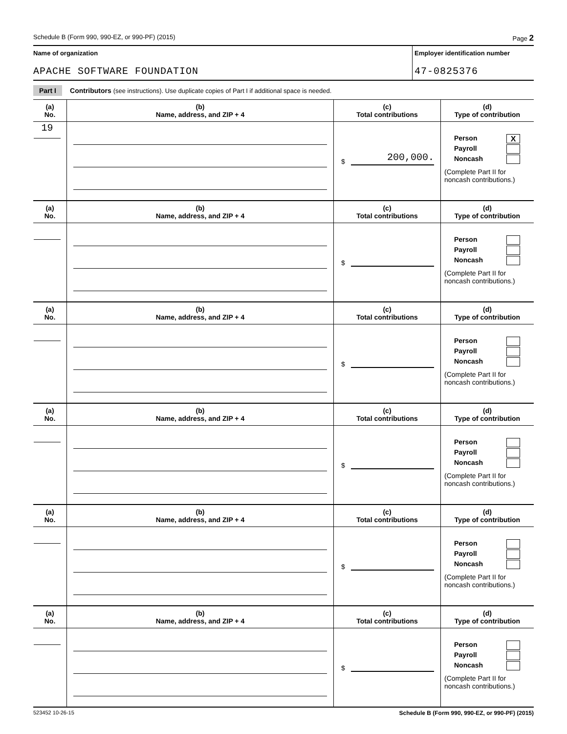Schedule B (Form 990, 990-EZ, or 990-PF) (2015) Page 2
Name of organization
APACHE SOFTWARE FOUNDATION
Employer identification number
47-0825376
Part I Contributors (see instructions). Use duplicate copies of Part I if additional space is needed.
| (a) No. | (b) Name, address, and ZIP + 4 | (c) Total contributions | (d) Type of contribution |
| --- | --- | --- | --- |
| 19 | | $ 200,000. | Person X Payroll Noncash (Complete Part II for noncash contributions.) |
| (a) No. | (b) Name, address, and ZIP + 4 | (c) Total contributions | (d) Type of contribution |
| --- | --- | --- | --- |
| | | $ | Person Payroll Noncash (Complete Part II for noncash contributions.) |
| (a) No. | (b) Name, address, and ZIP + 4 | (c) Total contributions | (d) Type of contribution |
| --- | --- | --- | --- |
| | | $ | Person Payroll Noncash (Complete Part II for noncash contributions.) |
| (a) No. | (b) Name, address, and ZIP + 4 | (c) Total contributions | (d) Type of contribution |
| --- | --- | --- | --- |
| | | $ | Person Payroll Noncash (Complete Part II for noncash contributions.) |
| (a) No. | (b) Name, address, and ZIP + 4 | (c) Total contributions | (d) Type of contribution |
| --- | --- | --- | --- |
| | | $ | Person Payroll Noncash (Complete Part II for noncash contributions.) |
| (a) No. | (b) Name, address, and ZIP + 4 | (c) Total contributions | (d) Type of contribution |
| --- | --- | --- | --- |
| | | $ | Person Payroll Noncash (Complete Part II for noncash contributions.) |
523452 10-26-15 Schedule B (Form 990, 990-EZ, or 990-PF) (2015)